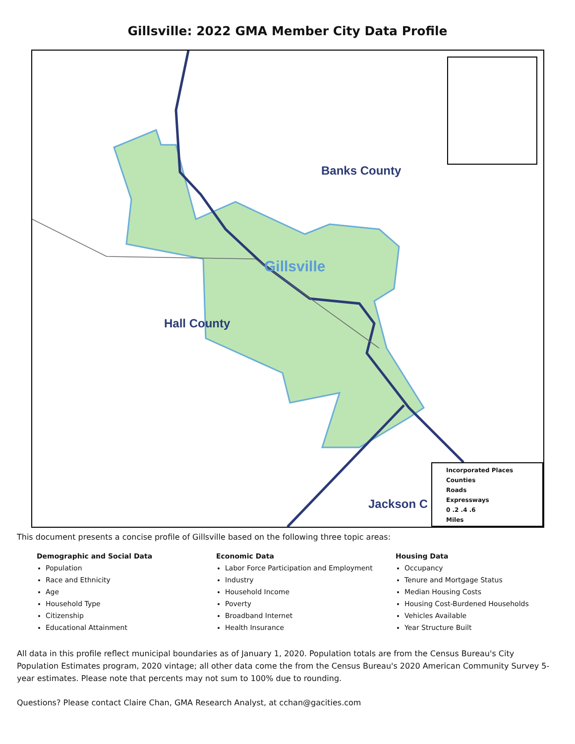Gillsville: 2022 GMA Member City Data Profile
Banks County
Gillsville
Hall County
Jackson C
Incorporated Places
Counties
Roads
Expressways
0 .2 .4 .6
Miles
This document presents a concise profile of Gillsville based on the following three topic areas:
Demographic and Social Data
Population
Race and Ethnicity
Age
Household Type
Citizenship
Educational Attainment
Economic Data
Labor Force Participation and Employment
Industry
Household Income
Poverty
Broadband Internet
Health Insurance
Housing Data
Occupancy
Tenure and Mortgage Status
Median Housing Costs
Housing Cost-Burdened Households
Vehicles Available
Year Structure Built
All data in this profile reflect municipal boundaries as of January 1, 2020. Population totals are from the Census Bureau's City Population Estimates program, 2020 vintage; all other data come the from the Census Bureau's 2020 American Community Survey 5-year estimates. Please note that percents may not sum to 100% due to rounding.
Questions? Please contact Claire Chan, GMA Research Analyst, at cchan@gacities.com